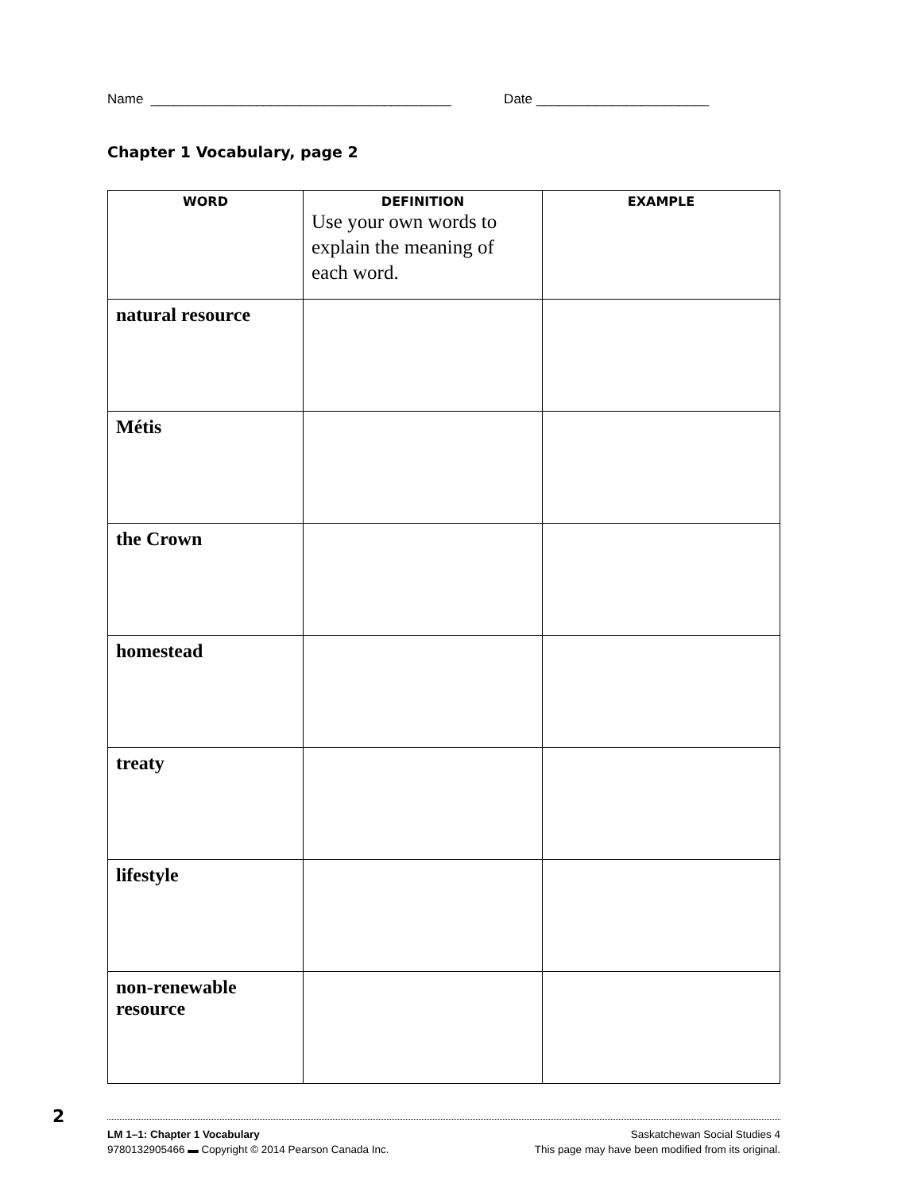Name ________________________________________ Date _______________________
Chapter 1 Vocabulary, page 2
| WORD | DEFINITION Use your own words to explain the meaning of each word. | EXAMPLE |
| --- | --- | --- |
| natural resource | | |
| Métis | | |
| the Crown | | |
| homestead | | |
| treaty | | |
| lifestyle | | |
| non-renewable resource | | |
LM 1–1: Chapter 1 Vocabulary
9780132905466 ▬ Copyright © 2014 Pearson Canada Inc.
Saskatchewan Social Studies 4
This page may have been modified from its original.
2